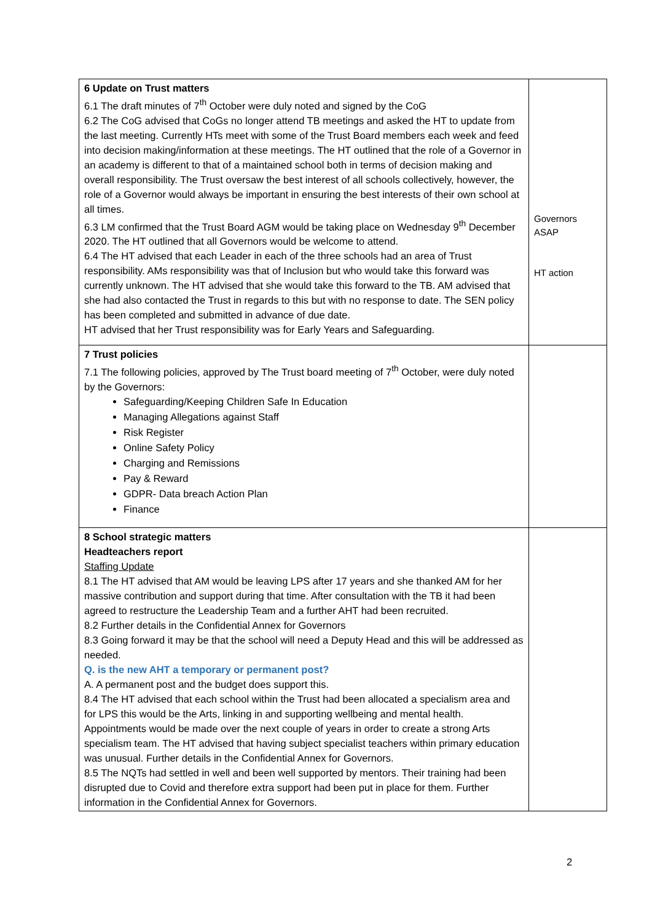| 6 Update on Trust matters 6.1 The draft minutes of 7<sup>th</sup> October were duly noted and signed by the CoG 6.2 The CoG advised that CoGs no longer attend TB meetings and asked the HT to update from the last meeting. Currently HTs meet with some of the Trust Board members each week and feed into decision making/information at these meetings. The HT outlined that the role of a Governor in an academy is different to that of a maintained school both in terms of decision making and overall responsibility. The Trust oversaw the best interest of all schools collectively, however, the role of a Governor would always be important in ensuring the best interests of their own school at all times. 6.3 LM confirmed that the Trust Board AGM would be taking place on Wednesday 9<sup>th</sup> December 2020. The HT outlined that all Governors would be welcome to attend. 6.4 The HT advised that each Leader in each of the three schools had an area of Trust responsibility. AMs responsibility was that of Inclusion but who would take this forward was currently unknown. The HT advised that she would take this forward to the TB. AM advised that she had also contacted the Trust in regards to this but with no response to date. The SEN policy has been completed and submitted in advance of due date. HT advised that her Trust responsibility was for Early Years and Safeguarding. | Governors ASAP HT action |
| 7 Trust policies 7.1 The following policies, approved by The Trust board meeting of 7<sup>th</sup> October, were duly noted by the Governors: Safeguarding/Keeping Children Safe In Education Managing Allegations against Staff Risk Register Online Safety Policy Charging and Remissions Pay & Reward GDPR- Data breach Action Plan Finance | |
| 8 School strategic matters Headteachers report Staffing Update 8.1 The HT advised that AM would be leaving LPS after 17 years and she thanked AM for her massive contribution and support during that time. After consultation with the TB it had been agreed to restructure the Leadership Team and a further AHT had been recruited. 8.2 Further details in the Confidential Annex for Governors 8.3 Going forward it may be that the school will need a Deputy Head and this will be addressed as needed. Q. is the new AHT a temporary or permanent post? A. A permanent post and the budget does support this. 8.4 The HT advised that each school within the Trust had been allocated a specialism area and for LPS this would be the Arts, linking in and supporting wellbeing and mental health. Appointments would be made over the next couple of years in order to create a strong Arts specialism team. The HT advised that having subject specialist teachers within primary education was unusual. Further details in the Confidential Annex for Governors. 8.5 The NQTs had settled in well and been well supported by mentors. Their training had been disrupted due to Covid and therefore extra support had been put in place for them. Further information in the Confidential Annex for Governors. | |
2